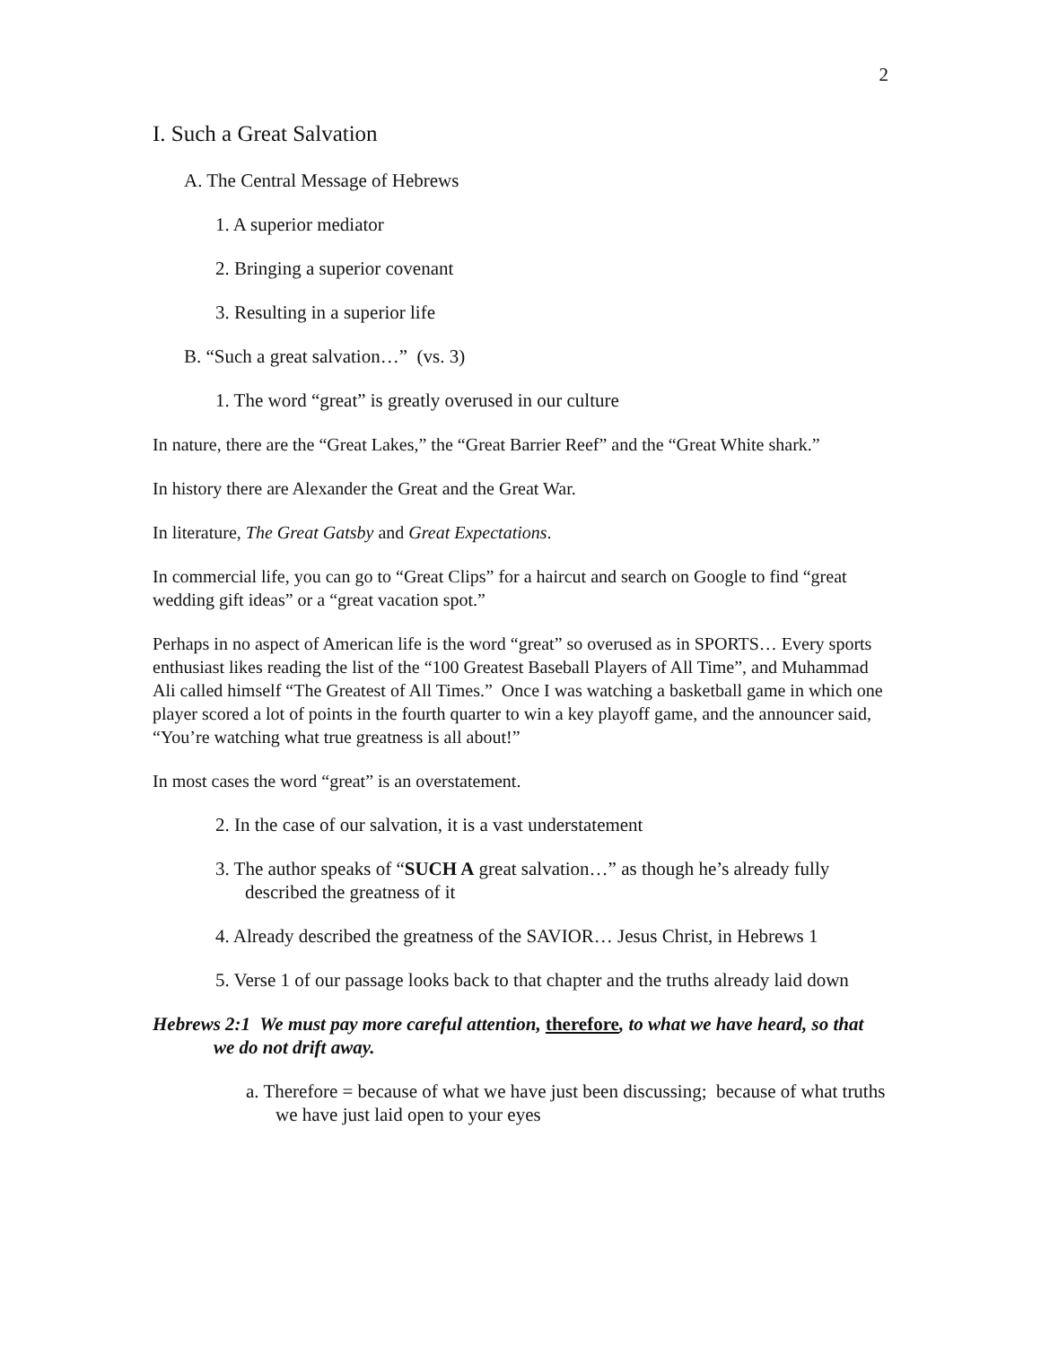2
I. Such a Great Salvation
A. The Central Message of Hebrews
1. A superior mediator
2. Bringing a superior covenant
3. Resulting in a superior life
B. “Such a great salvation…” (vs. 3)
1. The word “great” is greatly overused in our culture
In nature, there are the “Great Lakes,” the “Great Barrier Reef” and the “Great White shark.”
In history there are Alexander the Great and the Great War.
In literature, The Great Gatsby and Great Expectations.
In commercial life, you can go to “Great Clips” for a haircut and search on Google to find “great wedding gift ideas” or a “great vacation spot.”
Perhaps in no aspect of American life is the word “great” so overused as in SPORTS… Every sports enthusiast likes reading the list of the “100 Greatest Baseball Players of All Time”, and Muhammad Ali called himself “The Greatest of All Times.” Once I was watching a basketball game in which one player scored a lot of points in the fourth quarter to win a key playoff game, and the announcer said, “You’re watching what true greatness is all about!”
In most cases the word “great” is an overstatement.
2. In the case of our salvation, it is a vast understatement
3. The author speaks of “SUCH A great salvation…” as though he’s already fully described the greatness of it
4. Already described the greatness of the SAVIOR… Jesus Christ, in Hebrews 1
5. Verse 1 of our passage looks back to that chapter and the truths already laid down
Hebrews 2:1 We must pay more careful attention, therefore, to what we have heard, so that we do not drift away.
a. Therefore = because of what we have just been discussing; because of what truths we have just laid open to your eyes